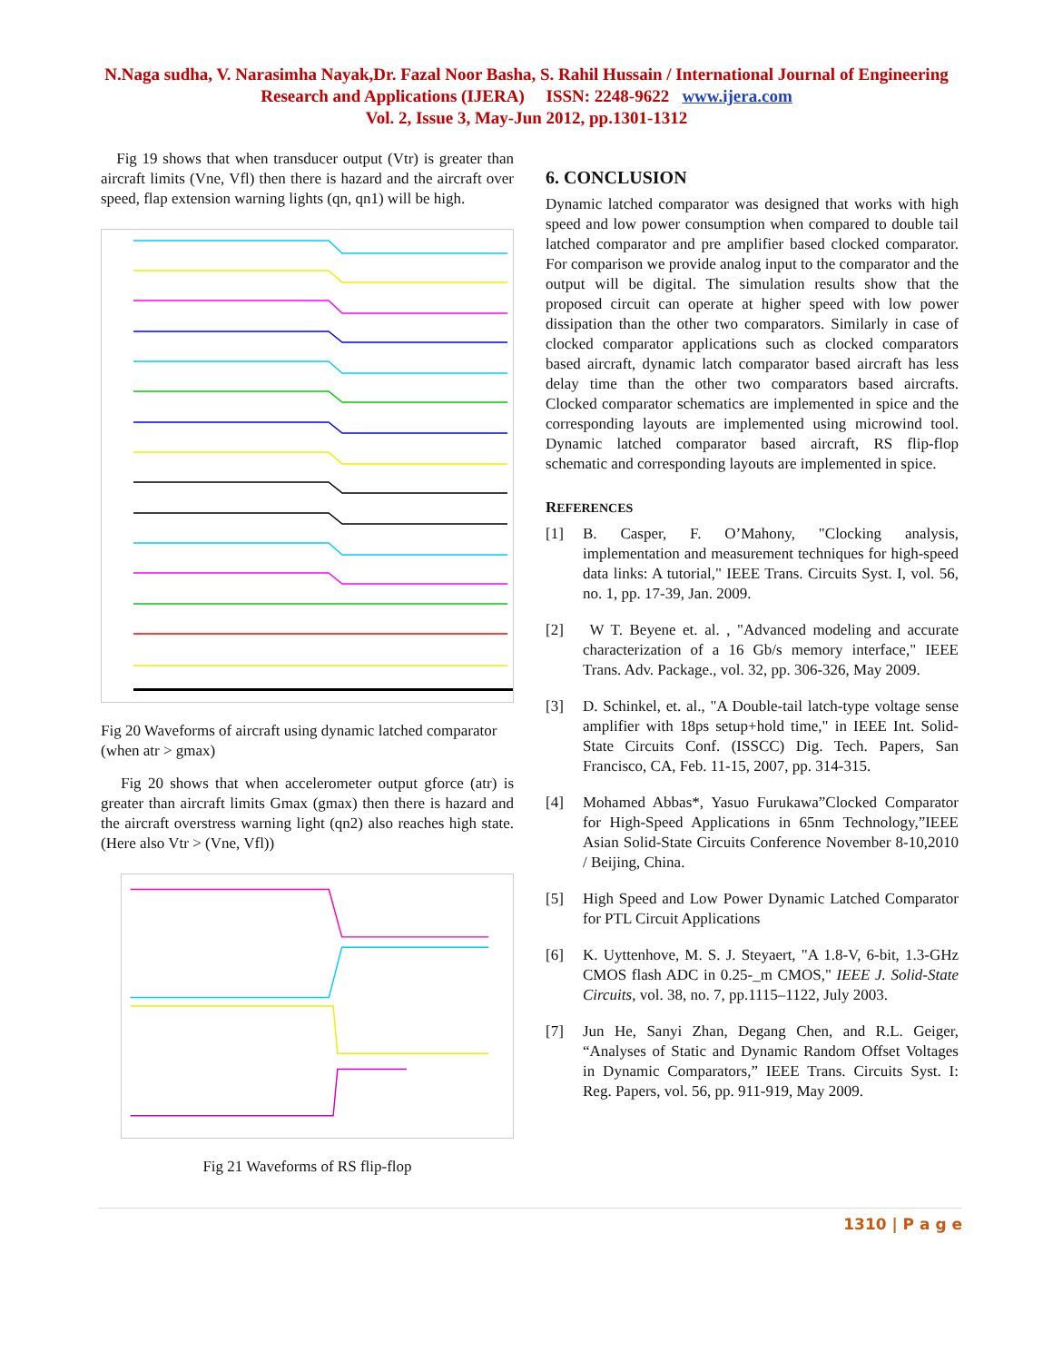N.Naga sudha, V. Narasimha Nayak,Dr. Fazal Noor Basha, S. Rahil Hussain / International Journal of Engineering Research and Applications (IJERA) ISSN: 2248-9622 www.ijera.com
Vol. 2, Issue 3, May-Jun 2012, pp.1301-1312
Fig 19 shows that when transducer output (Vtr) is greater than aircraft limits (Vne, Vfl) then there is hazard and the aircraft over speed, flap extension warning lights (qn, qn1) will be high.
Fig 20 Waveforms of aircraft using dynamic latched comparator (when atr > gmax)
Fig 20 shows that when accelerometer output gforce (atr) is greater than aircraft limits Gmax (gmax) then there is hazard and the aircraft overstress warning light (qn2) also reaches high state. (Here also Vtr > (Vne, Vfl))
Fig 21 Waveforms of RS flip-flop
6. CONCLUSION
Dynamic latched comparator was designed that works with high speed and low power consumption when compared to double tail latched comparator and pre amplifier based clocked comparator. For comparison we provide analog input to the comparator and the output will be digital. The simulation results show that the proposed circuit can operate at higher speed with low power dissipation than the other two comparators. Similarly in case of clocked comparator applications such as clocked comparators based aircraft, dynamic latch comparator based aircraft has less delay time than the other two comparators based aircrafts. Clocked comparator schematics are implemented in spice and the corresponding layouts are implemented using microwind tool. Dynamic latched comparator based aircraft, RS flip-flop schematic and corresponding layouts are implemented in spice.
REFERENCES
[1] B. Casper, F. O’Mahony, "Clocking analysis, implementation and measurement techniques for high-speed data links: A tutorial," IEEE Trans. Circuits Syst. I, vol. 56, no. 1, pp. 17-39, Jan. 2009.
[2] W T. Beyene et. al. , "Advanced modeling and accurate characterization of a 16 Gb/s memory interface," IEEE Trans. Adv. Package., vol. 32, pp. 306-326, May 2009.
[3] D. Schinkel, et. al., "A Double-tail latch-type voltage sense amplifier with 18ps setup+hold time," in IEEE Int. Solid-State Circuits Conf. (ISSCC) Dig. Tech. Papers, San Francisco, CA, Feb. 11-15, 2007, pp. 314-315.
[4] Mohamed Abbas*, Yasuo Furukawa”Clocked Comparator for High-Speed Applications in 65nm Technology,”IEEE Asian Solid-State Circuits Conference November 8-10,2010 / Beijing, China.
[5] High Speed and Low Power Dynamic Latched Comparator for PTL Circuit Applications
[6] K. Uyttenhove, M. S. J. Steyaert, "A 1.8-V, 6-bit, 1.3-GHz CMOS flash ADC in 0.25-_m CMOS," IEEE J. Solid-State Circuits, vol. 38, no. 7, pp.1115–1122, July 2003.
[7] Jun He, Sanyi Zhan, Degang Chen, and R.L. Geiger, “Analyses of Static and Dynamic Random Offset Voltages in Dynamic Comparators,” IEEE Trans. Circuits Syst. I: Reg. Papers, vol. 56, pp. 911-919, May 2009.
1310 | P a g e